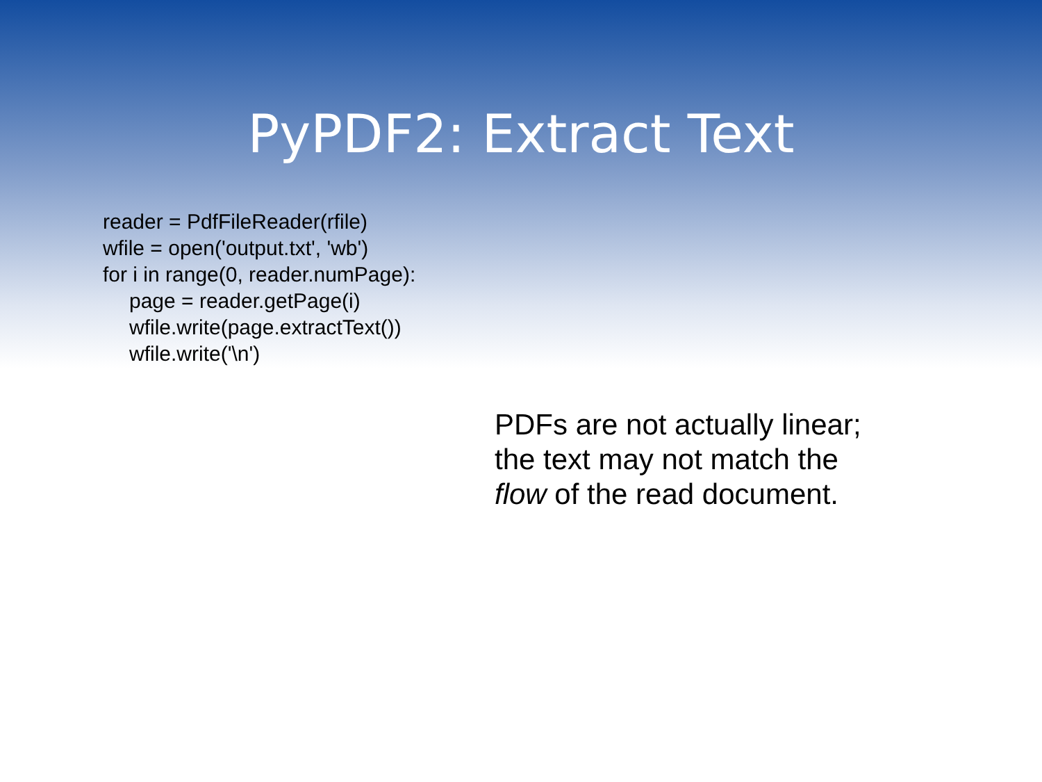PyPDF2: Extract Text
reader = PdfFileReader(rfile)
wfile = open('output.txt', 'wb')
for i in range(0, reader.numPage):
page = reader.getPage(i)
wfile.write(page.extractText())
wfile.write('\n')
PDFs are not actually linear;
the text may not match the
flow of the read document.